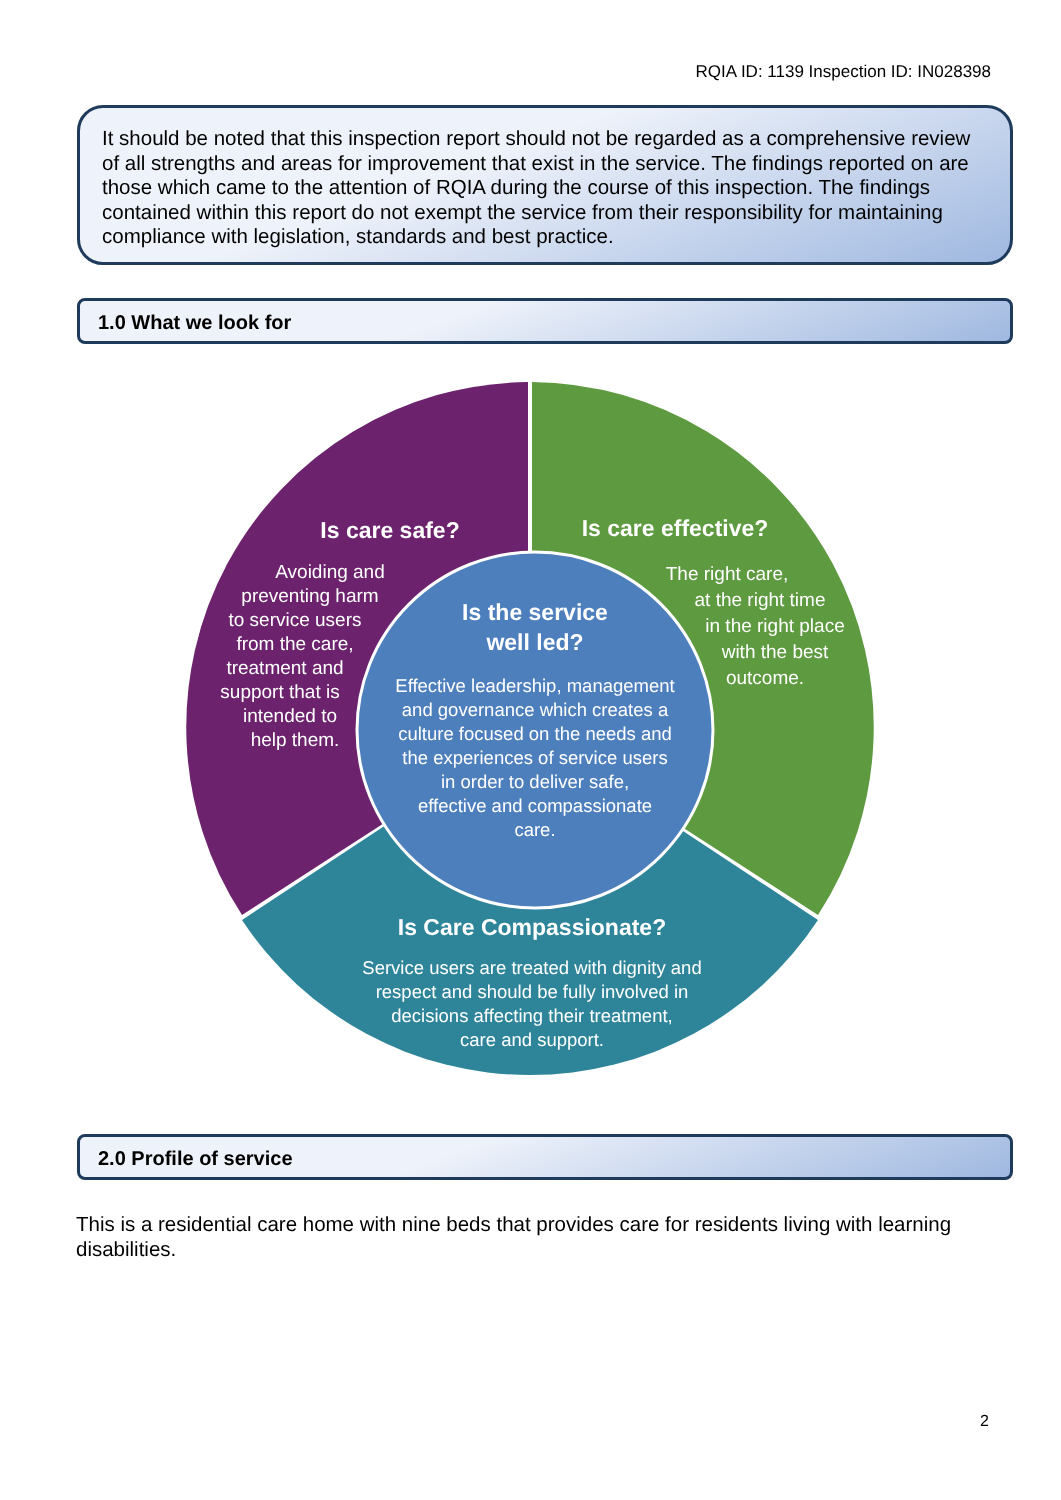RQIA ID: 1139 Inspection ID: IN028398
It should be noted that this inspection report should not be regarded as a comprehensive review of all strengths and areas for improvement that exist in the service. The findings reported on are those which came to the attention of RQIA during the course of this inspection. The findings contained within this report do not exempt the service from their responsibility for maintaining compliance with legislation, standards and best practice.
1.0 What we look for
Is care safe?
Avoiding and preventing harm to service users from the care, treatment and support that is intended to help them.
Is care effective?
The right care, at the right time in the right place with the best outcome.
Is the service well led?
Effective leadership, management and governance which creates a culture focused on the needs and the experiences of service users in order to deliver safe, effective and compassionate care.
Is Care Compassionate?
Service users are treated with dignity and respect and should be fully involved in decisions affecting their treatment, care and support.
2.0 Profile of service
This is a residential care home with nine beds that provides care for residents living with learning disabilities.
2